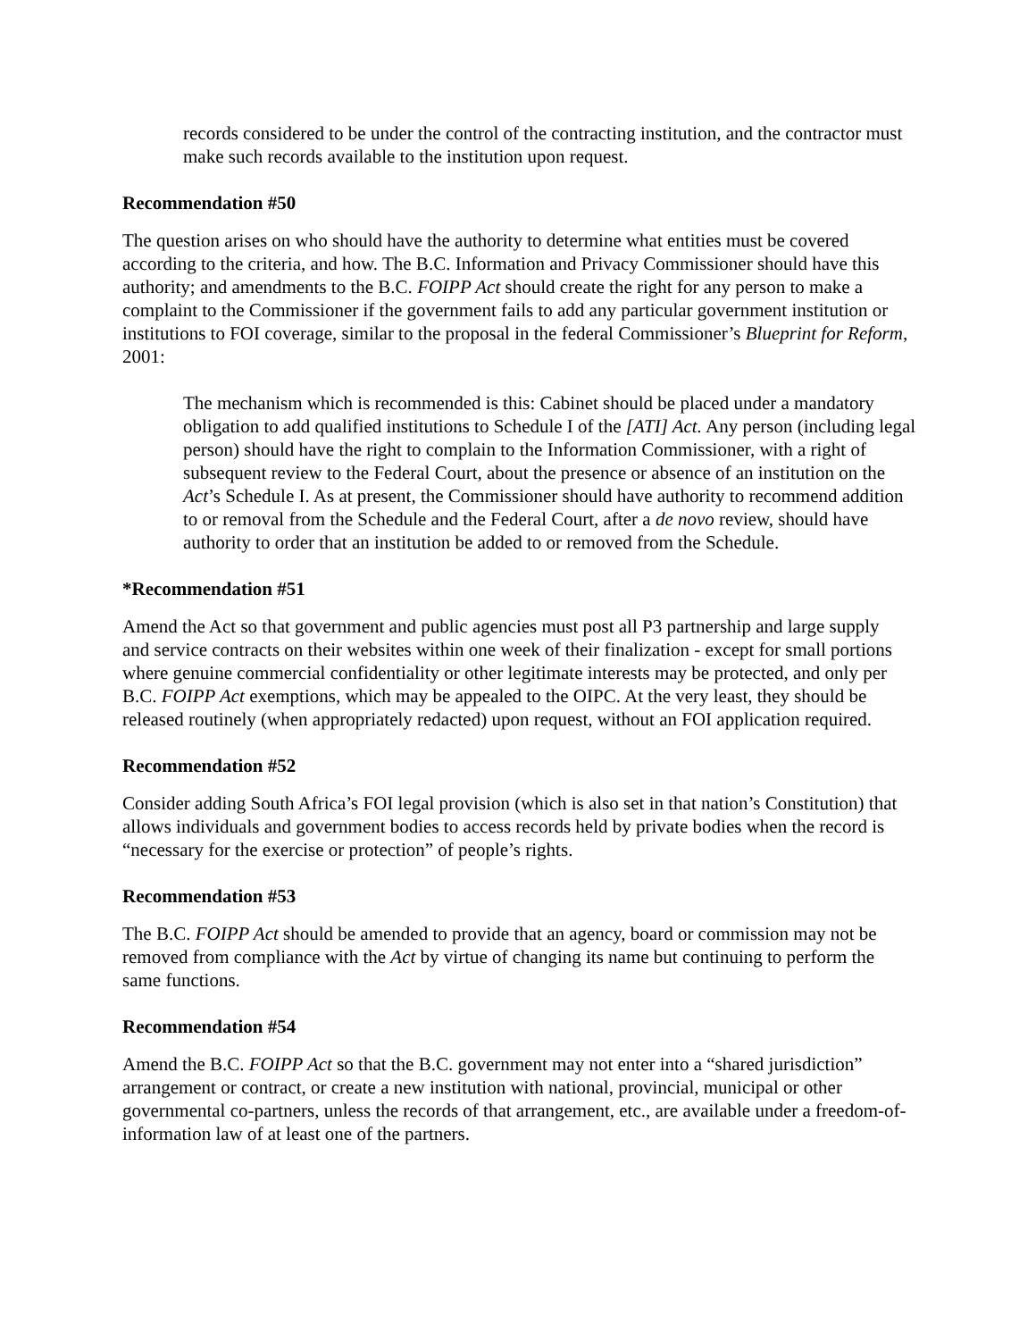records considered to be under the control of the contracting institution, and the contractor must make such records available to the institution upon request.
Recommendation #50
The question arises on who should have the authority to determine what entities must be covered according to the criteria, and how. The B.C. Information and Privacy Commissioner should have this authority; and amendments to the B.C. FOIPP Act should create the right for any person to make a complaint to the Commissioner if the government fails to add any particular government institution or institutions to FOI coverage, similar to the proposal in the federal Commissioner’s Blueprint for Reform, 2001:
The mechanism which is recommended is this: Cabinet should be placed under a mandatory obligation to add qualified institutions to Schedule I of the [ATI] Act. Any person (including legal person) should have the right to complain to the Information Commissioner, with a right of subsequent review to the Federal Court, about the presence or absence of an institution on the Act’s Schedule I. As at present, the Commissioner should have authority to recommend addition to or removal from the Schedule and the Federal Court, after a de novo review, should have authority to order that an institution be added to or removed from the Schedule.
*Recommendation #51
Amend the Act so that government and public agencies must post all P3 partnership and large supply and service contracts on their websites within one week of their finalization - except for small portions where genuine commercial confidentiality or other legitimate interests may be protected, and only per B.C. FOIPP Act exemptions, which may be appealed to the OIPC. At the very least, they should be released routinely (when appropriately redacted) upon request, without an FOI application required.
Recommendation #52
Consider adding South Africa’s FOI legal provision (which is also set in that nation’s Constitution) that allows individuals and government bodies to access records held by private bodies when the record is “necessary for the exercise or protection” of people’s rights.
Recommendation #53
The B.C. FOIPP Act should be amended to provide that an agency, board or commission may not be removed from compliance with the Act by virtue of changing its name but continuing to perform the same functions.
Recommendation #54
Amend the B.C. FOIPP Act so that the B.C. government may not enter into a “shared jurisdiction” arrangement or contract, or create a new institution with national, provincial, municipal or other governmental co-partners, unless the records of that arrangement, etc., are available under a freedom-of-information law of at least one of the partners.